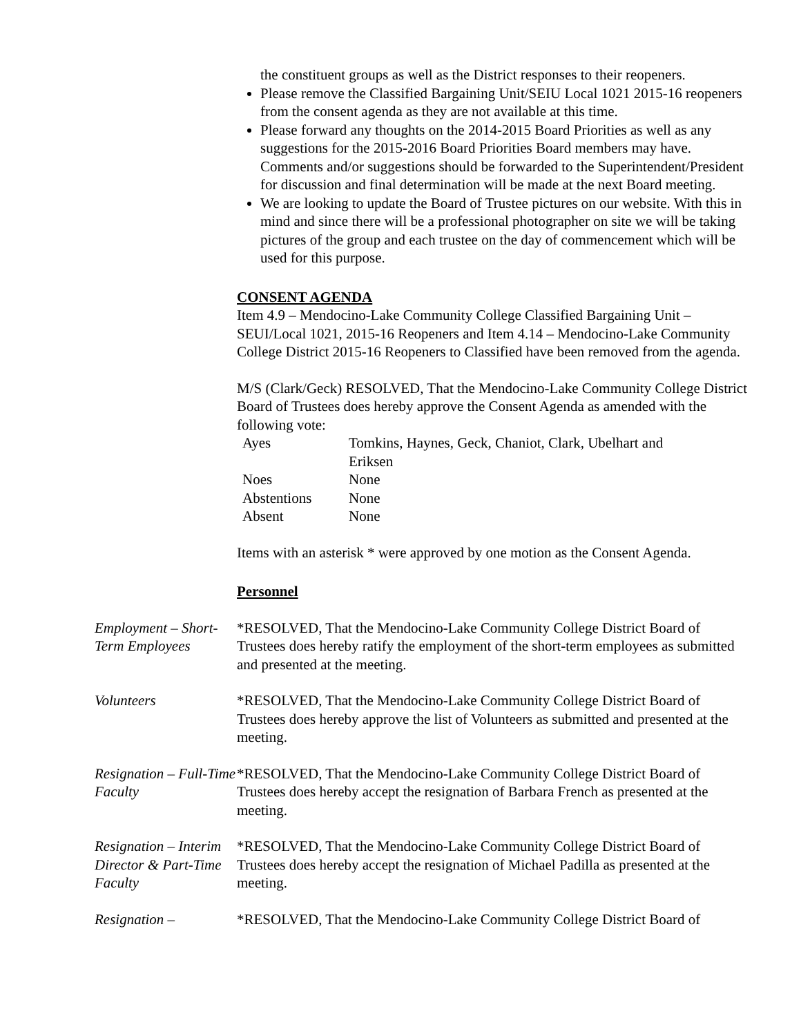the constituent groups as well as the District responses to their reopeners.
Please remove the Classified Bargaining Unit/SEIU Local 1021 2015-16 reopeners from the consent agenda as they are not available at this time.
Please forward any thoughts on the 2014-2015 Board Priorities as well as any suggestions for the 2015-2016 Board Priorities Board members may have. Comments and/or suggestions should be forwarded to the Superintendent/President for discussion and final determination will be made at the next Board meeting.
We are looking to update the Board of Trustee pictures on our website. With this in mind and since there will be a professional photographer on site we will be taking pictures of the group and each trustee on the day of commencement which will be used for this purpose.
CONSENT AGENDA
Item 4.9 – Mendocino-Lake Community College Classified Bargaining Unit – SEUI/Local 1021, 2015-16 Reopeners and Item 4.14 – Mendocino-Lake Community College District 2015-16 Reopeners to Classified have been removed from the agenda.
M/S (Clark/Geck) RESOLVED, That the Mendocino-Lake Community College District Board of Trustees does hereby approve the Consent Agenda as amended with the following vote:
| Ayes | Tomkins, Haynes, Geck, Chaniot, Clark, Ubelhart and Eriksen |
| Noes | None |
| Abstentions | None |
| Absent | None |
Items with an asterisk * were approved by one motion as the Consent Agenda.
Personnel
Employment – Short-Term Employees
*RESOLVED, That the Mendocino-Lake Community College District Board of Trustees does hereby ratify the employment of the short-term employees as submitted and presented at the meeting.
Volunteers *RESOLVED, That the Mendocino-Lake Community College District Board of Trustees does hereby approve the list of Volunteers as submitted and presented at the meeting.
Resignation – Full-Time Faculty
*RESOLVED, That the Mendocino-Lake Community College District Board of Trustees does hereby accept the resignation of Barbara French as presented at the meeting.
Resignation – Interim Director & Part-Time Faculty
*RESOLVED, That the Mendocino-Lake Community College District Board of Trustees does hereby accept the resignation of Michael Padilla as presented at the meeting.
Resignation – *RESOLVED, That the Mendocino-Lake Community College District Board of